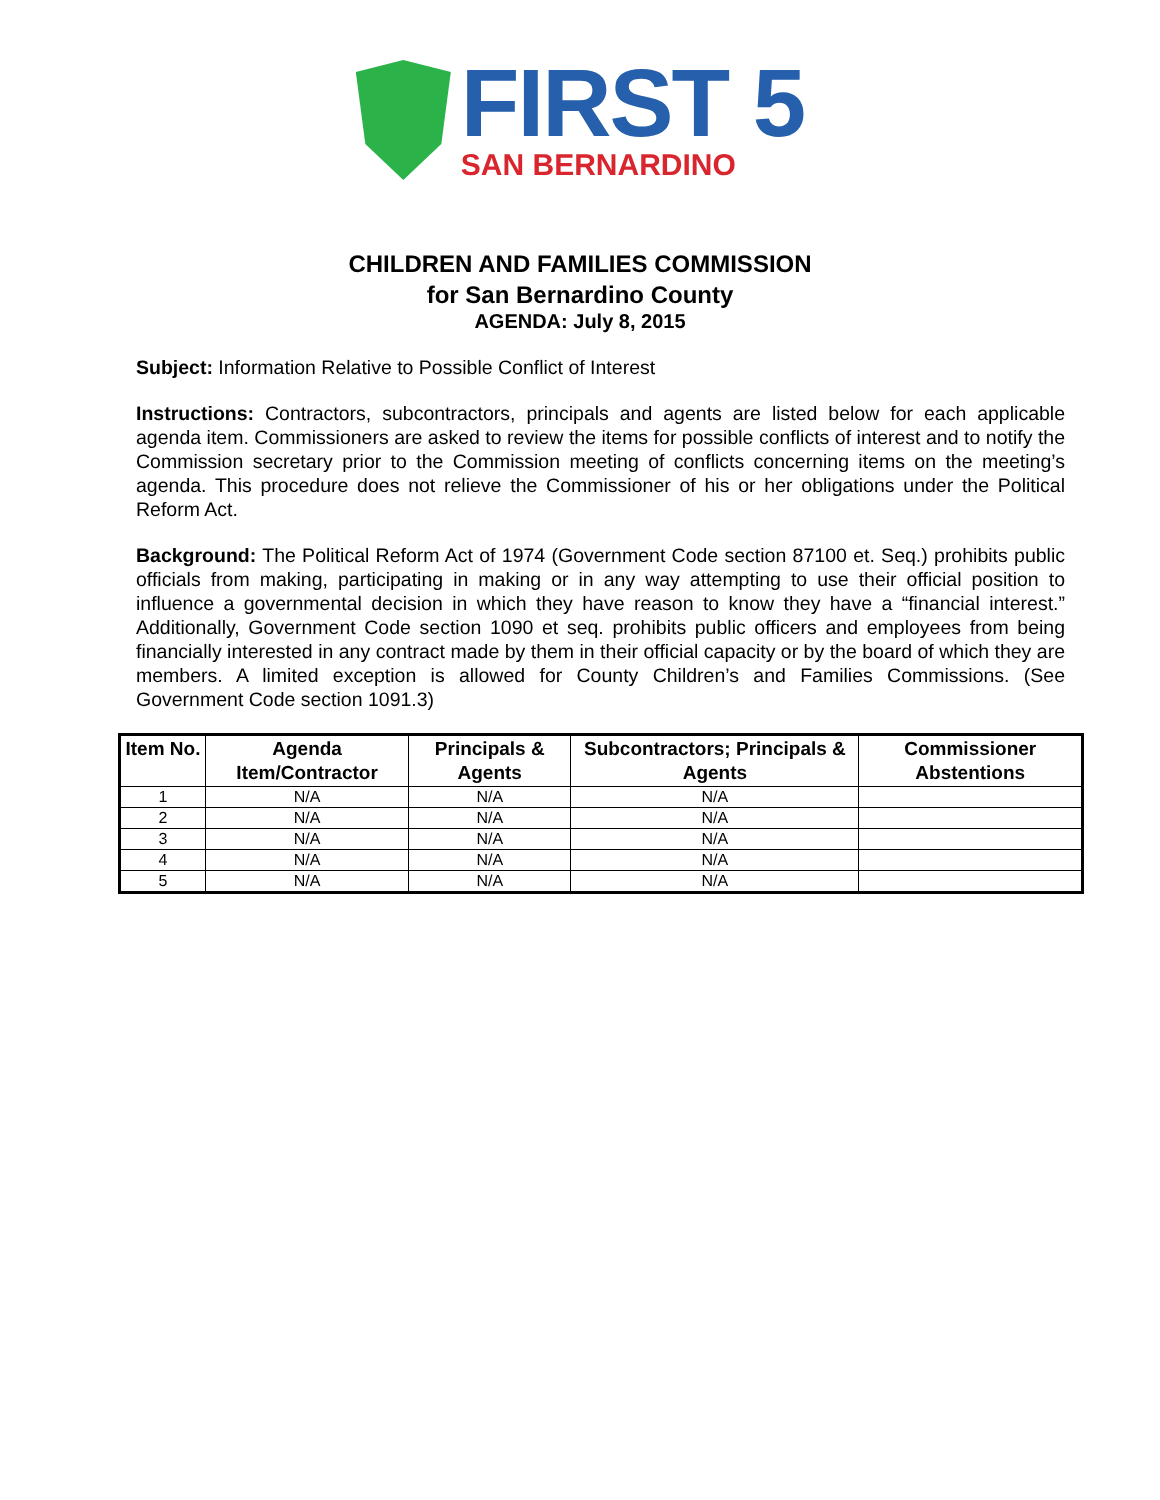FIRST 5
SAN BERNARDINO
CHILDREN AND FAMILIES COMMISSION
for San Bernardino County
AGENDA: July 8, 2015
Subject: Information Relative to Possible Conflict of Interest
Instructions: Contractors, subcontractors, principals and agents are listed below for each applicable agenda item. Commissioners are asked to review the items for possible conflicts of interest and to notify the Commission secretary prior to the Commission meeting of conflicts concerning items on the meeting’s agenda. This procedure does not relieve the Commissioner of his or her obligations under the Political Reform Act.
Background: The Political Reform Act of 1974 (Government Code section 87100 et. Seq.) prohibits public officials from making, participating in making or in any way attempting to use their official position to influence a governmental decision in which they have reason to know they have a “financial interest.” Additionally, Government Code section 1090 et seq. prohibits public officers and employees from being financially interested in any contract made by them in their official capacity or by the board of which they are members. A limited exception is allowed for County Children’s and Families Commissions. (See Government Code section 1091.3)
| Item No. | Agenda Item/Contractor | Principals & Agents | Subcontractors; Principals & Agents | Commissioner Abstentions |
| --- | --- | --- | --- | --- |
| 1 | N/A | N/A | N/A | |
| 2 | N/A | N/A | N/A | |
| 3 | N/A | N/A | N/A | |
| 4 | N/A | N/A | N/A | |
| 5 | N/A | N/A | N/A | |